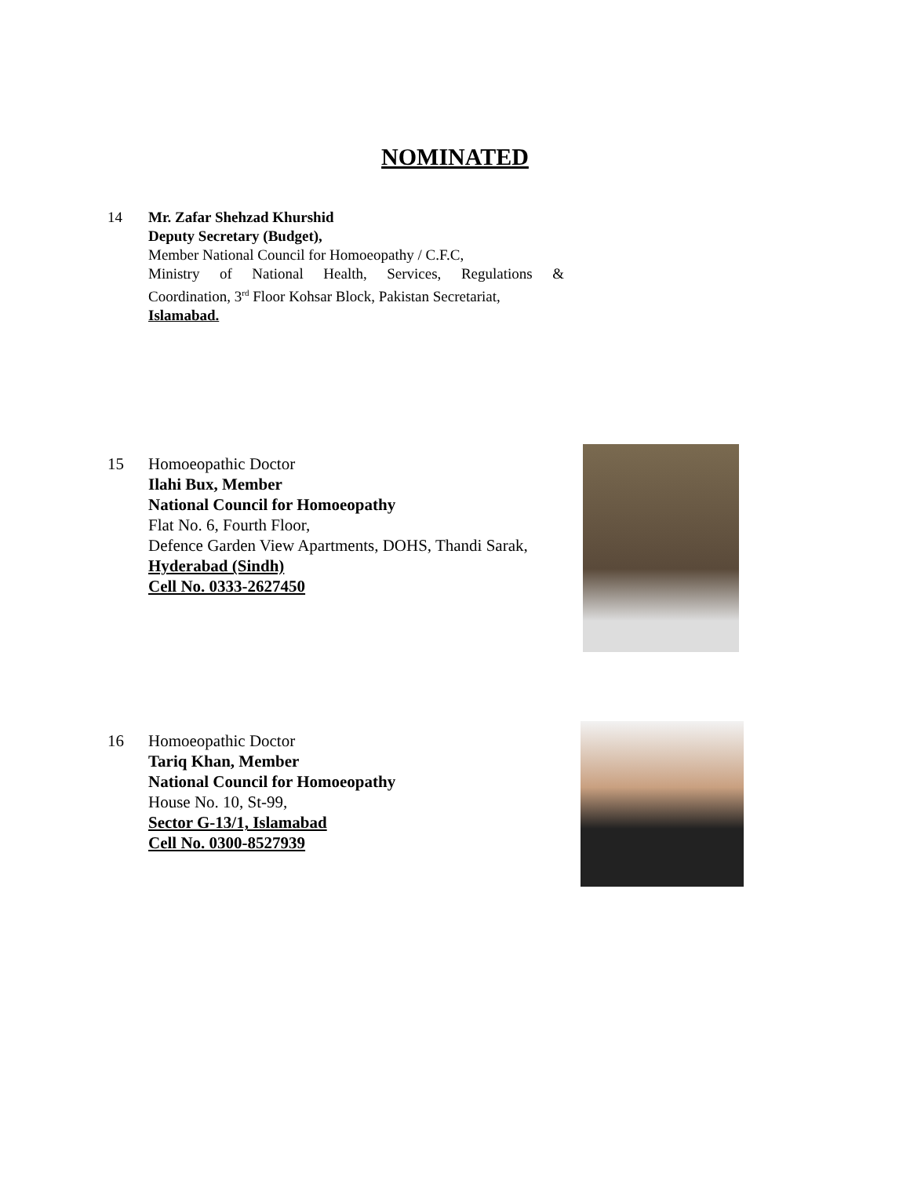NOMINATED
14 Mr. Zafar Shehzad Khurshid
Deputy Secretary (Budget),
Member National Council for Homoeopathy / C.F.C,
Ministry of National Health, Services, Regulations &
Coordination, 3<sup>rd</sup> Floor Kohsar Block, Pakistan Secretariat,
Islamabad.
15 Homoeopathic Doctor
Ilahi Bux, Member
National Council for Homoeopathy
Flat No. 6, Fourth Floor,
Defence Garden View Apartments, DOHS, Thandi Sarak,
Hyderabad (Sindh)
Cell No. 0333-2627450
16 Homoeopathic Doctor
Tariq Khan, Member
National Council for Homoeopathy
House No. 10, St-99,
Sector G-13/1, Islamabad
Cell No. 0300-8527939